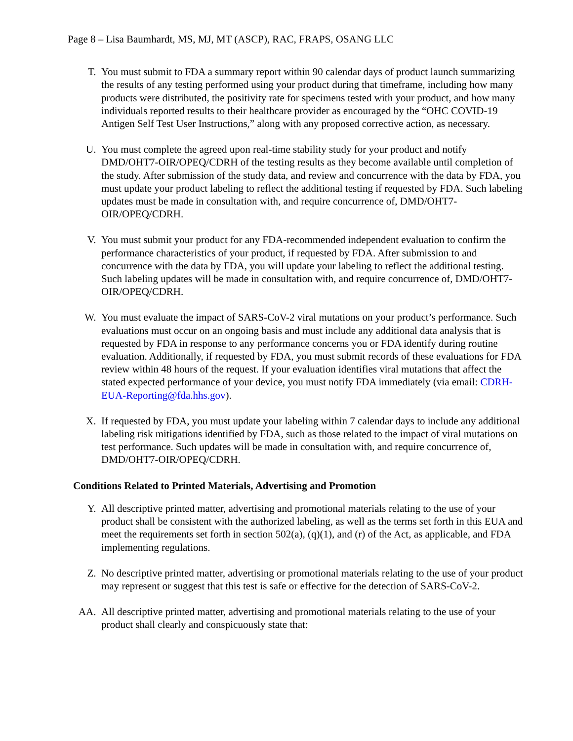Page 8 – Lisa Baumhardt, MS, MJ, MT (ASCP), RAC, FRAPS, OSANG LLC
T. You must submit to FDA a summary report within 90 calendar days of product launch summarizing the results of any testing performed using your product during that timeframe, including how many products were distributed, the positivity rate for specimens tested with your product, and how many individuals reported results to their healthcare provider as encouraged by the “OHC COVID-19 Antigen Self Test User Instructions,” along with any proposed corrective action, as necessary.
U. You must complete the agreed upon real-time stability study for your product and notify DMD/OHT7-OIR/OPEQ/CDRH of the testing results as they become available until completion of the study. After submission of the study data, and review and concurrence with the data by FDA, you must update your product labeling to reflect the additional testing if requested by FDA. Such labeling updates must be made in consultation with, and require concurrence of, DMD/OHT7- OIR/OPEQ/CDRH.
V. You must submit your product for any FDA-recommended independent evaluation to confirm the performance characteristics of your product, if requested by FDA. After submission to and concurrence with the data by FDA, you will update your labeling to reflect the additional testing. Such labeling updates will be made in consultation with, and require concurrence of, DMD/OHT7-OIR/OPEQ/CDRH.
W. You must evaluate the impact of SARS-CoV-2 viral mutations on your product’s performance. Such evaluations must occur on an ongoing basis and must include any additional data analysis that is requested by FDA in response to any performance concerns you or FDA identify during routine evaluation. Additionally, if requested by FDA, you must submit records of these evaluations for FDA review within 48 hours of the request. If your evaluation identifies viral mutations that affect the stated expected performance of your device, you must notify FDA immediately (via email: CDRH-EUA-Reporting@fda.hhs.gov).
X. If requested by FDA, you must update your labeling within 7 calendar days to include any additional labeling risk mitigations identified by FDA, such as those related to the impact of viral mutations on test performance. Such updates will be made in consultation with, and require concurrence of, DMD/OHT7-OIR/OPEQ/CDRH.
Conditions Related to Printed Materials, Advertising and Promotion
Y. All descriptive printed matter, advertising and promotional materials relating to the use of your product shall be consistent with the authorized labeling, as well as the terms set forth in this EUA and meet the requirements set forth in section 502(a), (q)(1), and (r) of the Act, as applicable, and FDA implementing regulations.
Z. No descriptive printed matter, advertising or promotional materials relating to the use of your product may represent or suggest that this test is safe or effective for the detection of SARS-CoV-2.
AA. All descriptive printed matter, advertising and promotional materials relating to the use of your product shall clearly and conspicuously state that: